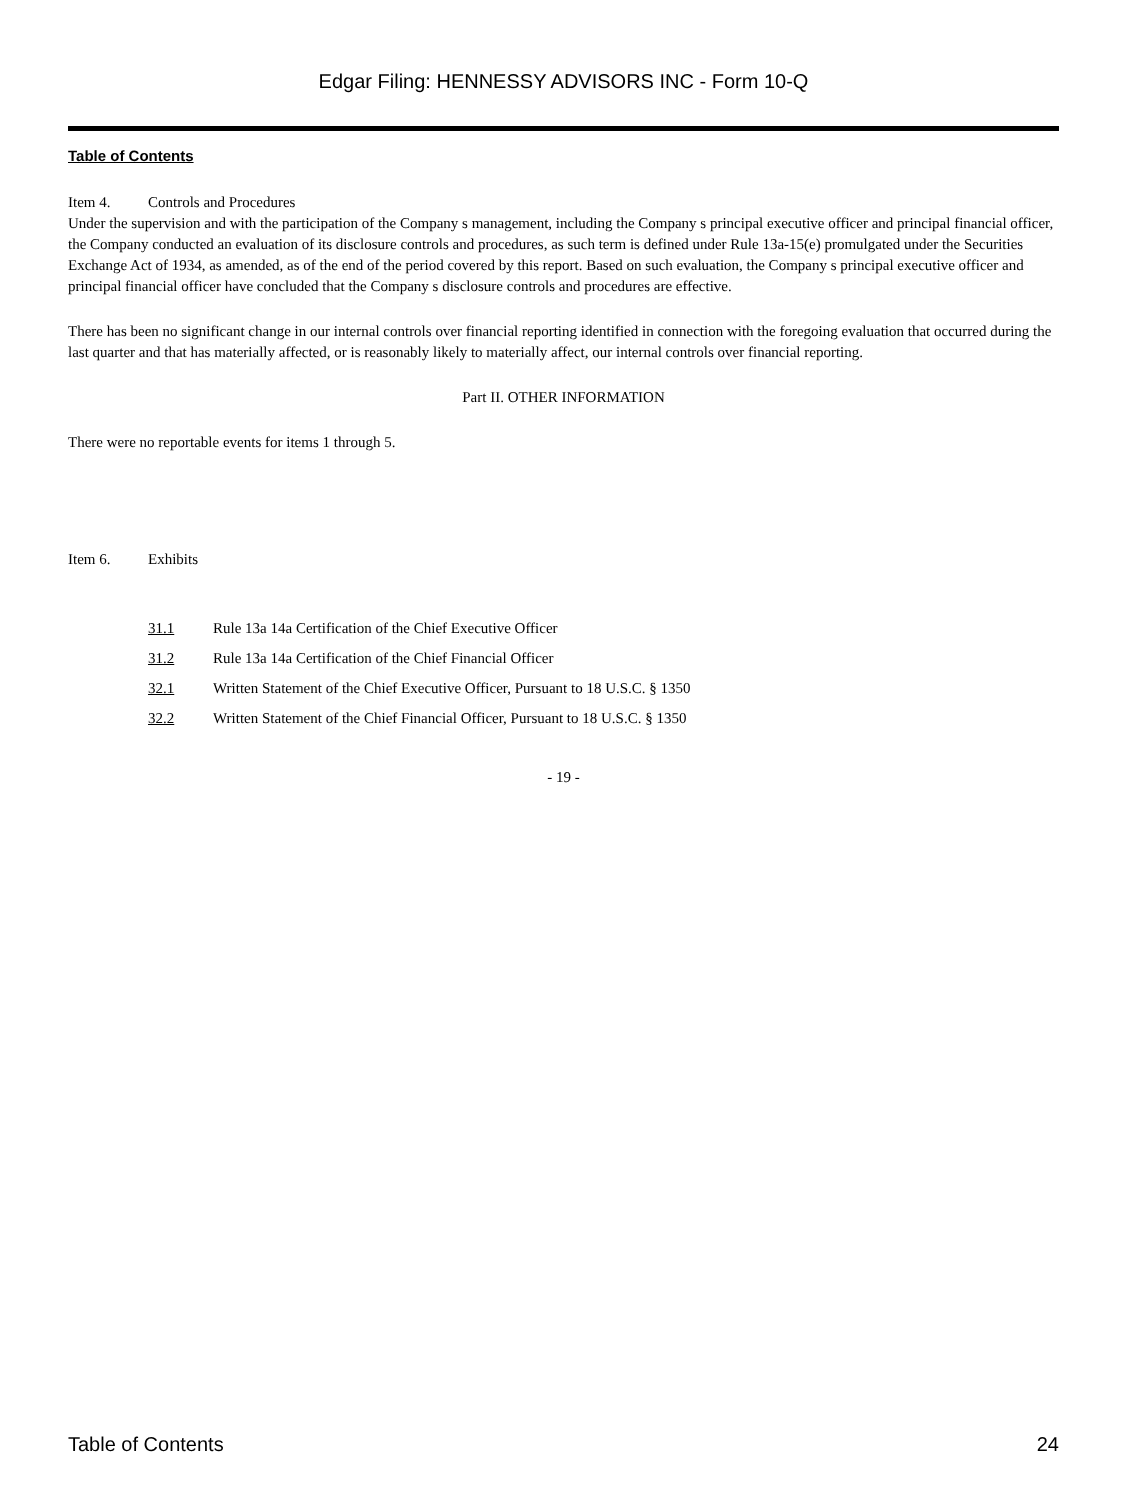Edgar Filing: HENNESSY ADVISORS INC - Form 10-Q
Table of Contents
Item 4. Controls and Procedures
Under the supervision and with the participation of the Company s management, including the Company s principal executive officer and principal financial officer, the Company conducted an evaluation of its disclosure controls and procedures, as such term is defined under Rule 13a-15(e) promulgated under the Securities Exchange Act of 1934, as amended, as of the end of the period covered by this report. Based on such evaluation, the Company s principal executive officer and principal financial officer have concluded that the Company s disclosure controls and procedures are effective.
There has been no significant change in our internal controls over financial reporting identified in connection with the foregoing evaluation that occurred during the last quarter and that has materially affected, or is reasonably likely to materially affect, our internal controls over financial reporting.
Part II. OTHER INFORMATION
There were no reportable events for items 1 through 5.
Item 6. Exhibits
31.1 Rule 13a 14a Certification of the Chief Executive Officer
31.2 Rule 13a 14a Certification of the Chief Financial Officer
32.1 Written Statement of the Chief Executive Officer, Pursuant to 18 U.S.C. § 1350
32.2 Written Statement of the Chief Financial Officer, Pursuant to 18 U.S.C. § 1350
- 19 -
Table of Contents 24